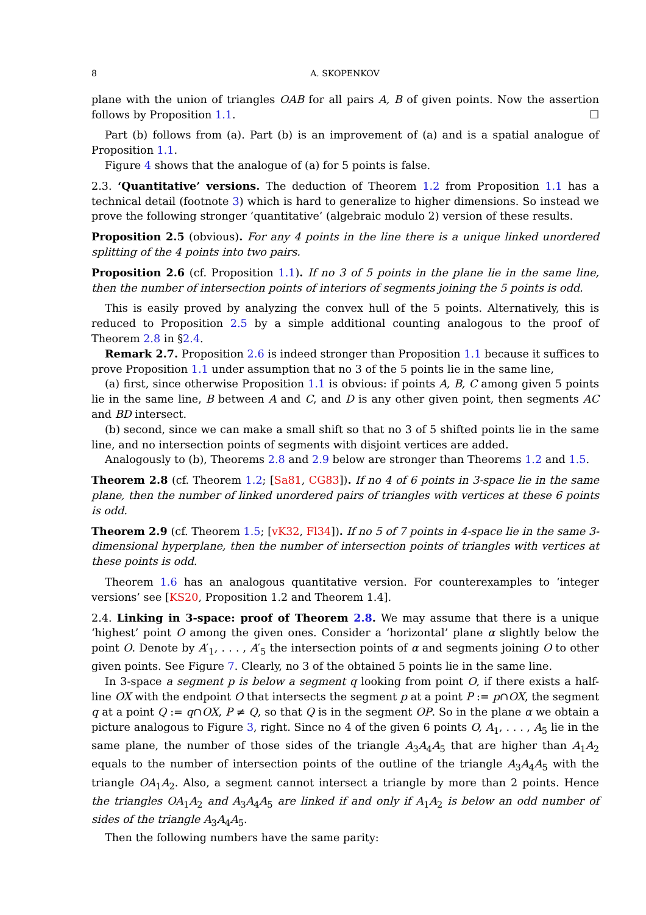8 A. SKOPENKOV
plane with the union of triangles OAB for all pairs A, B of given points. Now the assertion follows by Proposition 1.1. ☐
Part (b) follows from (a). Part (b) is an improvement of (a) and is a spatial analogue of Proposition 1.1.
Figure 4 shows that the analogue of (a) for 5 points is false.
2.3. ‘Quantitative’ versions. The deduction of Theorem 1.2 from Proposition 1.1 has a technical detail (footnote 3) which is hard to generalize to higher dimensions. So instead we prove the following stronger ‘quantitative’ (algebraic modulo 2) version of these results.
Proposition 2.5 (obvious). For any 4 points in the line there is a unique linked unordered splitting of the 4 points into two pairs.
Proposition 2.6 (cf. Proposition 1.1). If no 3 of 5 points in the plane lie in the same line, then the number of intersection points of interiors of segments joining the 5 points is odd.
This is easily proved by analyzing the convex hull of the 5 points. Alternatively, this is reduced to Proposition 2.5 by a simple additional counting analogous to the proof of Theorem 2.8 in §2.4.
Remark 2.7. Proposition 2.6 is indeed stronger than Proposition 1.1 because it suffices to prove Proposition 1.1 under assumption that no 3 of the 5 points lie in the same line,
(a) first, since otherwise Proposition 1.1 is obvious: if points A, B, C among given 5 points lie in the same line, B between A and C, and D is any other given point, then segments AC and BD intersect.
(b) second, since we can make a small shift so that no 3 of 5 shifted points lie in the same line, and no intersection points of segments with disjoint vertices are added.
Analogously to (b), Theorems 2.8 and 2.9 below are stronger than Theorems 1.2 and 1.5.
Theorem 2.8 (cf. Theorem 1.2; [Sa81, CG83]). If no 4 of 6 points in 3-space lie in the same plane, then the number of linked unordered pairs of triangles with vertices at these 6 points is odd.
Theorem 2.9 (cf. Theorem 1.5; [vK32, Fl34]). If no 5 of 7 points in 4-space lie in the same 3-dimensional hyperplane, then the number of intersection points of triangles with vertices at these points is odd.
Theorem 1.6 has an analogous quantitative version. For counterexamples to ‘integer versions’ see [KS20, Proposition 1.2 and Theorem 1.4].
2.4. Linking in 3-space: proof of Theorem 2.8. We may assume that there is a unique ‘highest’ point O among the given ones. Consider a ‘horizontal’ plane α slightly below the point O. Denote by A′<sub>1</sub>, . . . , A′<sub>5</sub> the intersection points of α and segments joining O to other given points. See Figure 7. Clearly, no 3 of the obtained 5 points lie in the same line.
In 3-space a segment p is below a segment q looking from point O, if there exists a half-line OX with the endpoint O that intersects the segment p at a point P := p∩OX, the segment q at a point Q := q∩OX, P ≠ Q, so that Q is in the segment OP. So in the plane α we obtain a picture analogous to Figure 3, right. Since no 4 of the given 6 points O, A<sub>1</sub>, . . . , A<sub>5</sub> lie in the same plane, the number of those sides of the triangle A<sub>3</sub>A<sub>4</sub>A<sub>5</sub> that are higher than A<sub>1</sub>A<sub>2</sub> equals to the number of intersection points of the outline of the triangle A<sub>3</sub>A<sub>4</sub>A<sub>5</sub> with the triangle OA<sub>1</sub>A<sub>2</sub>. Also, a segment cannot intersect a triangle by more than 2 points. Hence the triangles OA<sub>1</sub>A<sub>2</sub> and A<sub>3</sub>A<sub>4</sub>A<sub>5</sub> are linked if and only if A<sub>1</sub>A<sub>2</sub> is below an odd number of sides of the triangle A<sub>3</sub>A<sub>4</sub>A<sub>5</sub>.
Then the following numbers have the same parity: